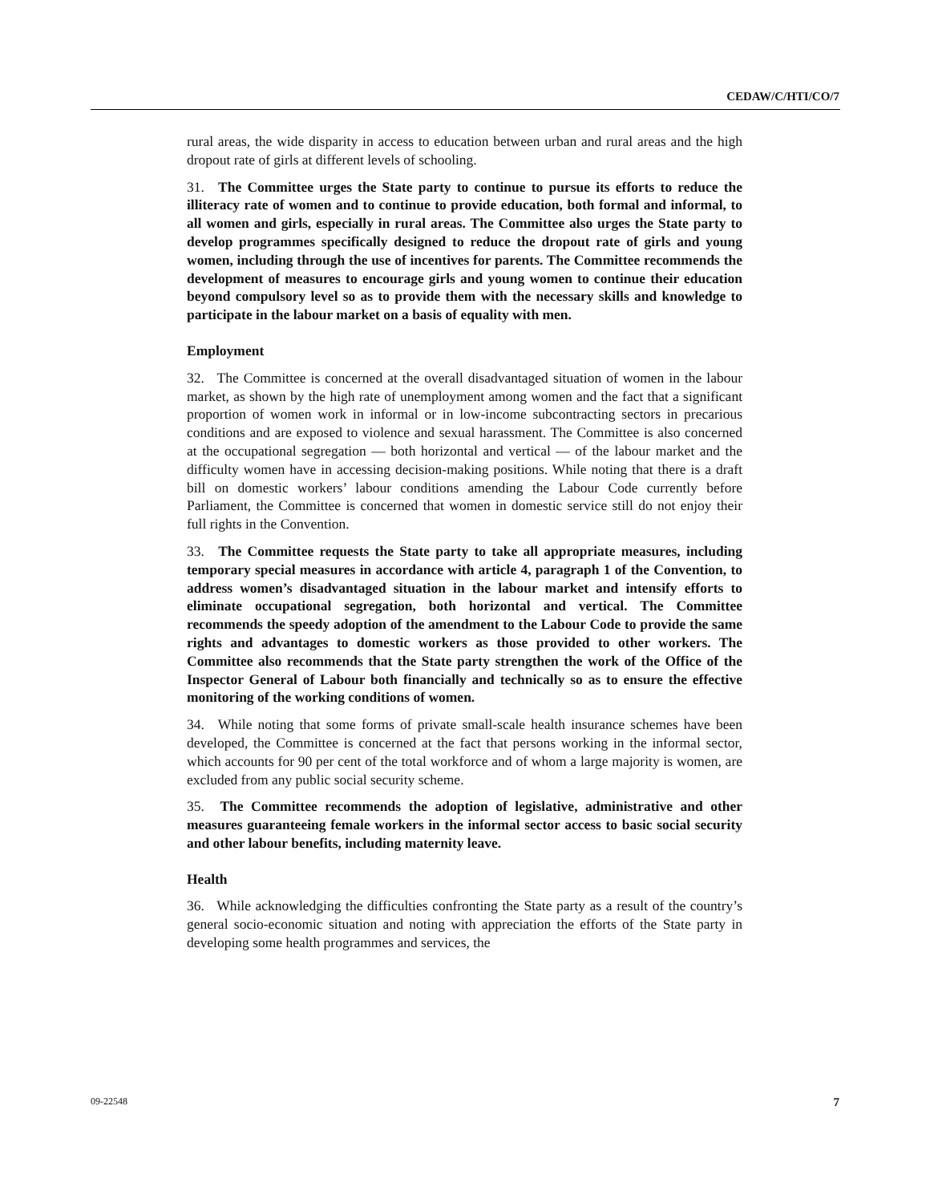CEDAW/C/HTI/CO/7
rural areas, the wide disparity in access to education between urban and rural areas and the high dropout rate of girls at different levels of schooling.
31. The Committee urges the State party to continue to pursue its efforts to reduce the illiteracy rate of women and to continue to provide education, both formal and informal, to all women and girls, especially in rural areas. The Committee also urges the State party to develop programmes specifically designed to reduce the dropout rate of girls and young women, including through the use of incentives for parents. The Committee recommends the development of measures to encourage girls and young women to continue their education beyond compulsory level so as to provide them with the necessary skills and knowledge to participate in the labour market on a basis of equality with men.
Employment
32. The Committee is concerned at the overall disadvantaged situation of women in the labour market, as shown by the high rate of unemployment among women and the fact that a significant proportion of women work in informal or in low-income subcontracting sectors in precarious conditions and are exposed to violence and sexual harassment. The Committee is also concerned at the occupational segregation — both horizontal and vertical — of the labour market and the difficulty women have in accessing decision-making positions. While noting that there is a draft bill on domestic workers’ labour conditions amending the Labour Code currently before Parliament, the Committee is concerned that women in domestic service still do not enjoy their full rights in the Convention.
33. The Committee requests the State party to take all appropriate measures, including temporary special measures in accordance with article 4, paragraph 1 of the Convention, to address women’s disadvantaged situation in the labour market and intensify efforts to eliminate occupational segregation, both horizontal and vertical. The Committee recommends the speedy adoption of the amendment to the Labour Code to provide the same rights and advantages to domestic workers as those provided to other workers. The Committee also recommends that the State party strengthen the work of the Office of the Inspector General of Labour both financially and technically so as to ensure the effective monitoring of the working conditions of women.
34. While noting that some forms of private small-scale health insurance schemes have been developed, the Committee is concerned at the fact that persons working in the informal sector, which accounts for 90 per cent of the total workforce and of whom a large majority is women, are excluded from any public social security scheme.
35. The Committee recommends the adoption of legislative, administrative and other measures guaranteeing female workers in the informal sector access to basic social security and other labour benefits, including maternity leave.
Health
36. While acknowledging the difficulties confronting the State party as a result of the country’s general socio-economic situation and noting with appreciation the efforts of the State party in developing some health programmes and services, the
09-22548 7